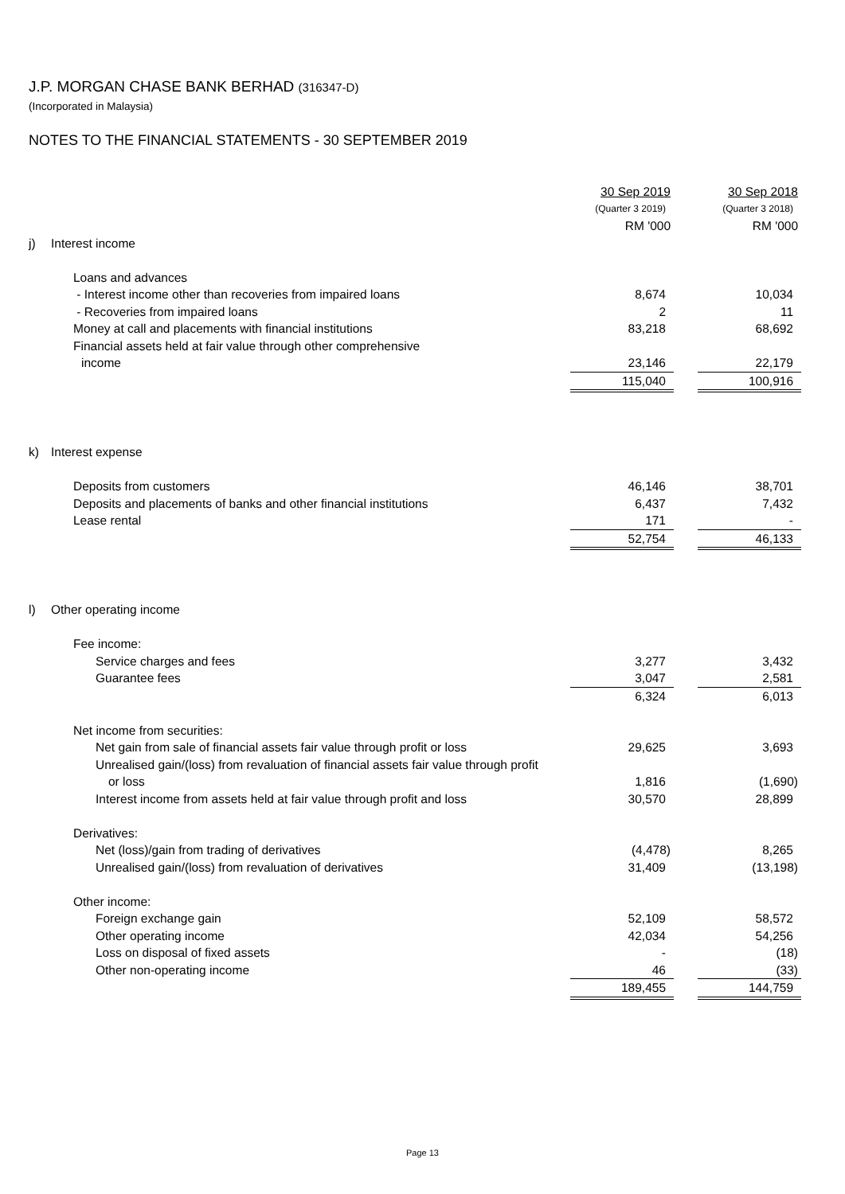J.P. MORGAN CHASE BANK BERHAD (316347-D)
(Incorporated in Malaysia)
NOTES TO THE FINANCIAL STATEMENTS - 30 SEPTEMBER 2019
| | | 30 Sep 2019 | | 30 Sep 2018 |
| | | (Quarter 3 2019) | | (Quarter 3 2018) |
| | | RM '000 | | RM '000 |
| j) | Interest income | | | |
| | Loans and advances | | | |
| | - Interest income other than recoveries from impaired loans | 8,674 | | 10,034 |
| | - Recoveries from impaired loans | 2 | | 11 |
| | Money at call and placements with financial institutions | 83,218 | | 68,692 |
| | Financial assets held at fair value through other comprehensive | | | |
| | income | 23,146 | | 22,179 |
| | | 115,040 | | 100,916 |
| k) | Interest expense | | | |
| | Deposits from customers | 46,146 | | 38,701 |
| | Deposits and placements of banks and other financial institutions | 6,437 | | 7,432 |
| | Lease rental | 171 | | - |
| | | 52,754 | | 46,133 |
| l) | Other operating income | | | |
| | Fee income: | | | |
| | Service charges and fees | 3,277 | | 3,432 |
| | Guarantee fees | 3,047 | | 2,581 |
| | | 6,324 | | 6,013 |
| | Net income from securities: | | | |
| | Net gain from sale of financial assets fair value through profit or loss | 29,625 | | 3,693 |
| | Unrealised gain/(loss) from revaluation of financial assets fair value through profit | | | |
| | or loss | 1,816 | | (1,690) |
| | Interest income from assets held at fair value through profit and loss | 30,570 | | 28,899 |
| | Derivatives: | | | |
| | Net (loss)/gain from trading of derivatives | (4,478) | | 8,265 |
| | Unrealised gain/(loss) from revaluation of derivatives | 31,409 | | (13,198) |
| | Other income: | | | |
| | Foreign exchange gain | 52,109 | | 58,572 |
| | Other operating income | 42,034 | | 54,256 |
| | Loss on disposal of fixed assets | - | | (18) |
| | Other non-operating income | 46 | | (33) |
| | | 189,455 | | 144,759 |
Page 13